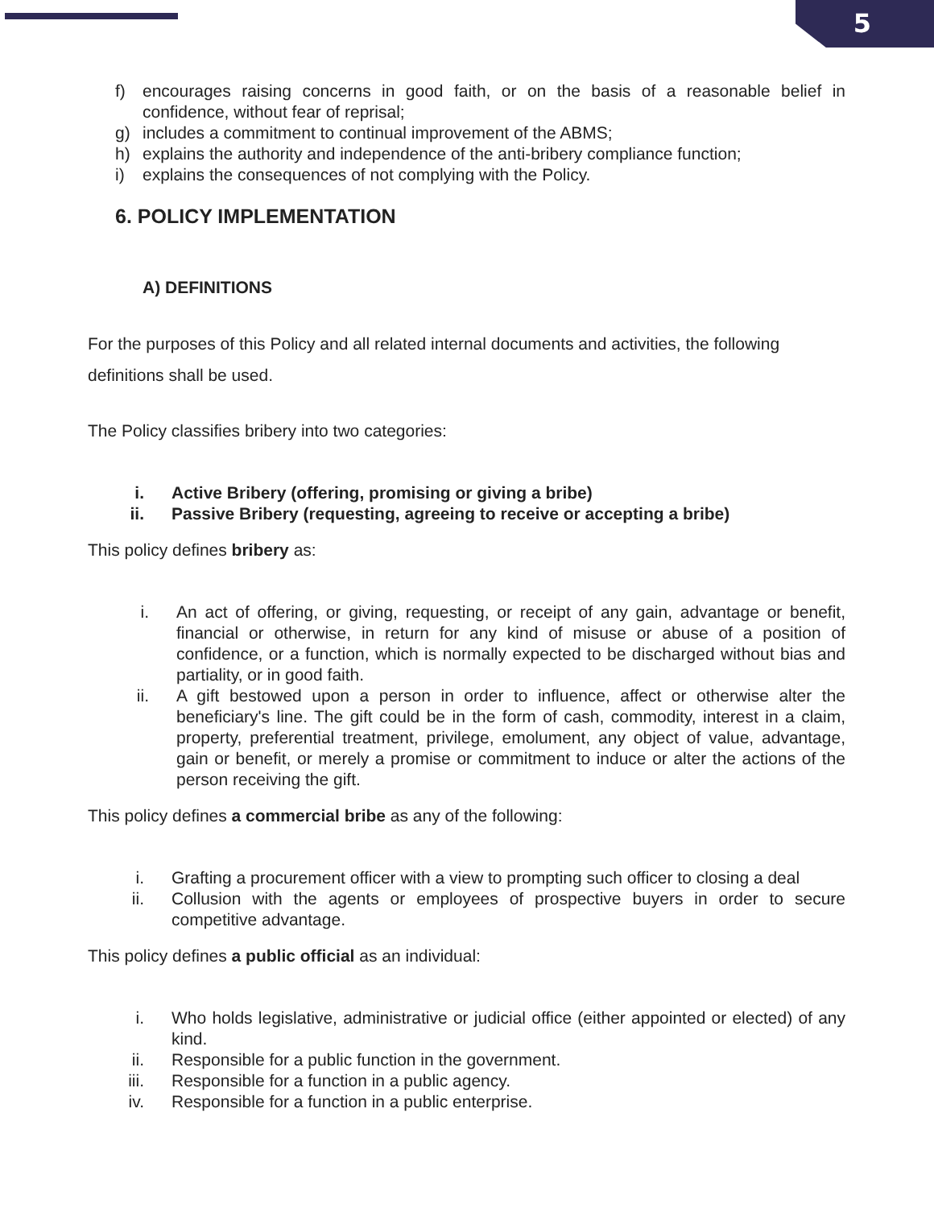5
f) encourages raising concerns in good faith, or on the basis of a reasonable belief in confidence, without fear of reprisal;
g) includes a commitment to continual improvement of the ABMS;
h) explains the authority and independence of the anti-bribery compliance function;
i) explains the consequences of not complying with the Policy.
6. POLICY IMPLEMENTATION
A) DEFINITIONS
For the purposes of this Policy and all related internal documents and activities, the following definitions shall be used.
The Policy classifies bribery into two categories:
i. Active Bribery (offering, promising or giving a bribe)
ii. Passive Bribery (requesting, agreeing to receive or accepting a bribe)
This policy defines bribery as:
i. An act of offering, or giving, requesting, or receipt of any gain, advantage or benefit, financial or otherwise, in return for any kind of misuse or abuse of a position of confidence, or a function, which is normally expected to be discharged without bias and partiality, or in good faith.
ii. A gift bestowed upon a person in order to influence, affect or otherwise alter the beneficiary's line. The gift could be in the form of cash, commodity, interest in a claim, property, preferential treatment, privilege, emolument, any object of value, advantage, gain or benefit, or merely a promise or commitment to induce or alter the actions of the person receiving the gift.
This policy defines a commercial bribe as any of the following:
i. Grafting a procurement officer with a view to prompting such officer to closing a deal
ii. Collusion with the agents or employees of prospective buyers in order to secure competitive advantage.
This policy defines a public official as an individual:
i. Who holds legislative, administrative or judicial office (either appointed or elected) of any kind.
ii. Responsible for a public function in the government.
iii. Responsible for a function in a public agency.
iv. Responsible for a function in a public enterprise.